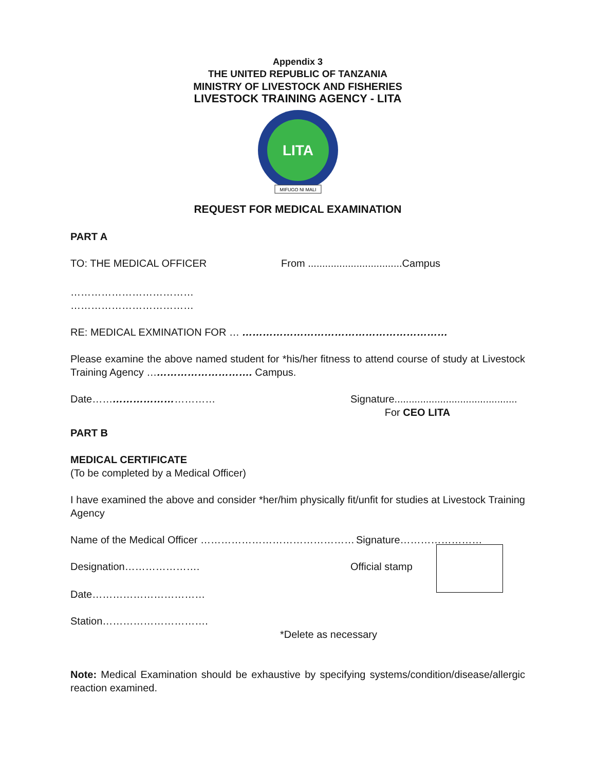Appendix 3
THE UNITED REPUBLIC OF TANZANIA
MINISTRY OF LIVESTOCK AND FISHERIES
LIVESTOCK TRAINING AGENCY - LITA
LITA
MIFUGO NI MALI
REQUEST FOR MEDICAL EXAMINATION
PART A
TO: THE MEDICAL OFFICER From .................................Campus
………………………………
………………………………
RE: MEDICAL EXMINATION FOR … ……………………………………………………
Please examine the above named student for *his/her fitness to attend course of study at Livestock Training Agency …………………………. Campus.
Date……………………………… Signature...........................................
For CEO LITA
PART B
MEDICAL CERTIFICATE
(To be completed by a Medical Officer)
I have examined the above and consider *her/him physically fit/unfit for studies at Livestock Training Agency
Name of the Medical Officer ……………………………………… Signature……………………
Designation…………………. Official stamp
Date……………………………
Station………………………….
*Delete as necessary
Note: Medical Examination should be exhaustive by specifying systems/condition/disease/allergic reaction examined.